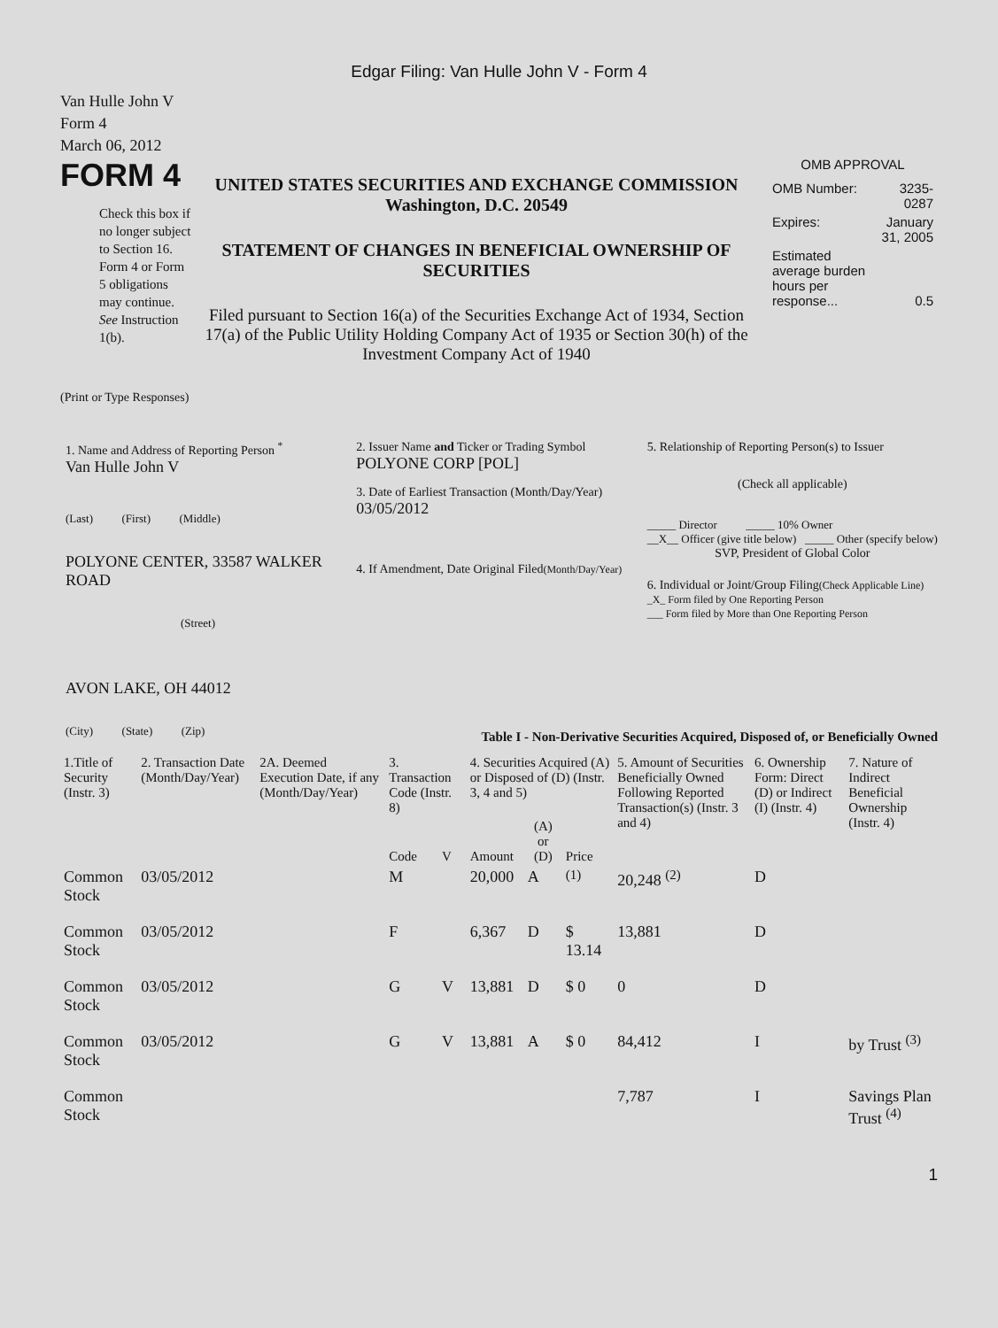Edgar Filing: Van Hulle John V - Form 4
Van Hulle John V
Form 4
March 06, 2012
FORM 4
Check this box if no longer subject to Section 16. Form 4 or Form 5 obligations may continue. See Instruction 1(b).
UNITED STATES SECURITIES AND EXCHANGE COMMISSION
Washington, D.C. 20549
STATEMENT OF CHANGES IN BENEFICIAL OWNERSHIP OF SECURITIES
Filed pursuant to Section 16(a) of the Securities Exchange Act of 1934, Section 17(a) of the Public Utility Holding Company Act of 1935 or Section 30(h) of the Investment Company Act of 1940
OMB APPROVAL
| OMB Number: | 3235-0287 |
| Expires: | January 31, 2005 |
| Estimated average burden hours per response... | 0.5 |
(Print or Type Responses)
1. Name and Address of Reporting Person <sup>*</sup>
Van Hulle John V
(Last) (First) (Middle)
POLYONE CENTER, 33587 WALKER ROAD
(Street)
AVON LAKE, OH 44012
(City) (State) (Zip)
2. Issuer Name and Ticker or Trading Symbol
POLYONE CORP [POL]
3. Date of Earliest Transaction (Month/Day/Year)
03/05/2012
4. If Amendment, Date Original Filed(Month/Day/Year)
5. Relationship of Reporting Person(s) to Issuer
(Check all applicable)
_____ Director _____ 10% Owner
__X__ Officer (give title below) _____ Other (specify below)
SVP, President of Global Color
6. Individual or Joint/Group Filing(Check Applicable Line)
_X_ Form filed by One Reporting Person
___ Form filed by More than One Reporting Person
Table I - Non-Derivative Securities Acquired, Disposed of, or Beneficially Owned
| 1.Title of Security (Instr. 3) | 2. Transaction Date (Month/Day/Year) | 2A. Deemed Execution Date, if any (Month/Day/Year) | 3. Transaction Code (Instr. 8) | | 4. Securities Acquired (A) or Disposed of (D) (Instr. 3, 4 and 5) | | | 5. Amount of Securities Beneficially Owned Following Reported Transaction(s) (Instr. 3 and 4) | 6. Ownership Form: Direct (D) or Indirect (I) (Instr. 4) | 7. Nature of Indirect Beneficial Ownership (Instr. 4) |
| --- | --- | --- | --- | --- | --- | --- | --- | --- | --- | --- |
| | | | Code | V | Amount | (A) or (D) | Price | | | |
| Common Stock | 03/05/2012 | | M | | 20,000 | A | <sup>(1)</sup> | 20,248 <sup>(2)</sup> | D | |
| Common Stock | 03/05/2012 | | F | | 6,367 | D | $ 13.14 | 13,881 | D | |
| Common Stock | 03/05/2012 | | G | V | 13,881 | D | $ 0 | 0 | D | |
| Common Stock | 03/05/2012 | | G | V | 13,881 | A | $ 0 | 84,412 | I | by Trust <sup>(3)</sup> |
| Common Stock | | | | | | | | 7,787 | I | Savings Plan Trust <sup>(4)</sup> |
1